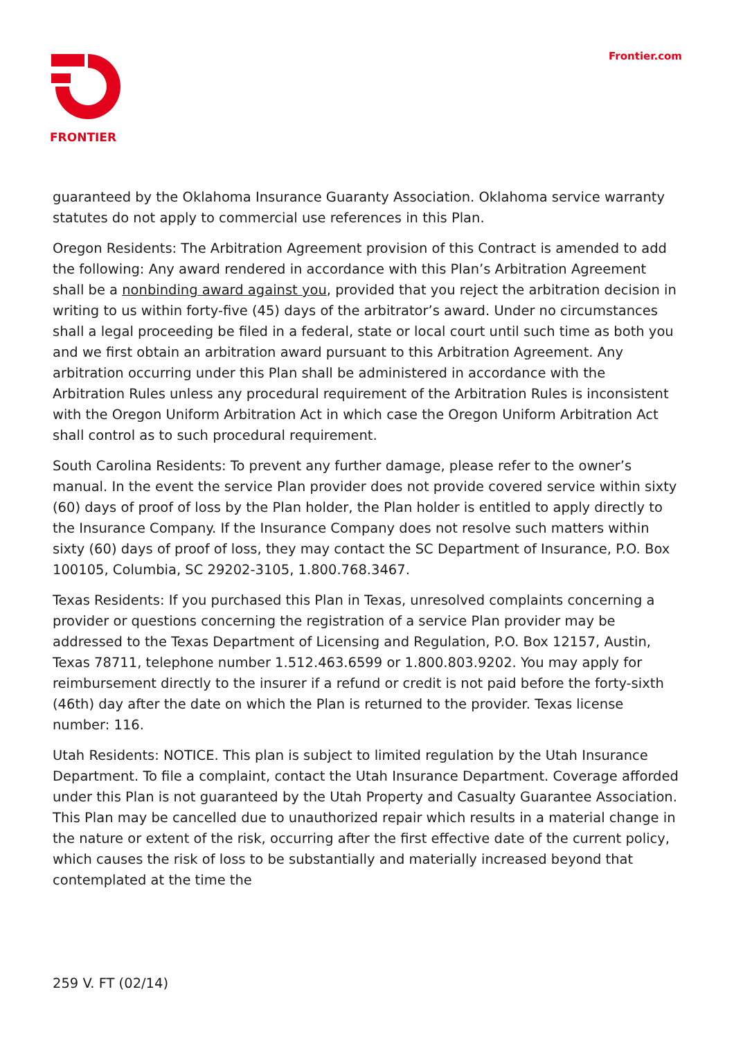FRONTIER Frontier.com
guaranteed by the Oklahoma Insurance Guaranty Association. Oklahoma service warranty statutes do not apply to commercial use references in this Plan.
Oregon Residents: The Arbitration Agreement provision of this Contract is amended to add the following: Any award rendered in accordance with this Plan’s Arbitration Agreement shall be a nonbinding award against you, provided that you reject the arbitration decision in writing to us within forty-five (45) days of the arbitrator’s award. Under no circumstances shall a legal proceeding be filed in a federal, state or local court until such time as both you and we first obtain an arbitration award pursuant to this Arbitration Agreement. Any arbitration occurring under this Plan shall be administered in accordance with the Arbitration Rules unless any procedural requirement of the Arbitration Rules is inconsistent with the Oregon Uniform Arbitration Act in which case the Oregon Uniform Arbitration Act shall control as to such procedural requirement.
South Carolina Residents: To prevent any further damage, please refer to the owner’s manual. In the event the service Plan provider does not provide covered service within sixty (60) days of proof of loss by the Plan holder, the Plan holder is entitled to apply directly to the Insurance Company. If the Insurance Company does not resolve such matters within sixty (60) days of proof of loss, they may contact the SC Department of Insurance, P.O. Box 100105, Columbia, SC 29202-3105, 1.800.768.3467.
Texas Residents: If you purchased this Plan in Texas, unresolved complaints concerning a provider or questions concerning the registration of a service Plan provider may be addressed to the Texas Department of Licensing and Regulation, P.O. Box 12157, Austin, Texas 78711, telephone number 1.512.463.6599 or 1.800.803.9202. You may apply for reimbursement directly to the insurer if a refund or credit is not paid before the forty-sixth (46th) day after the date on which the Plan is returned to the provider. Texas license number: 116.
Utah Residents: NOTICE. This plan is subject to limited regulation by the Utah Insurance Department. To file a complaint, contact the Utah Insurance Department. Coverage afforded under this Plan is not guaranteed by the Utah Property and Casualty Guarantee Association. This Plan may be cancelled due to unauthorized repair which results in a material change in the nature or extent of the risk, occurring after the first effective date of the current policy, which causes the risk of loss to be substantially and materially increased beyond that contemplated at the time the
259 V. FT (02/14)